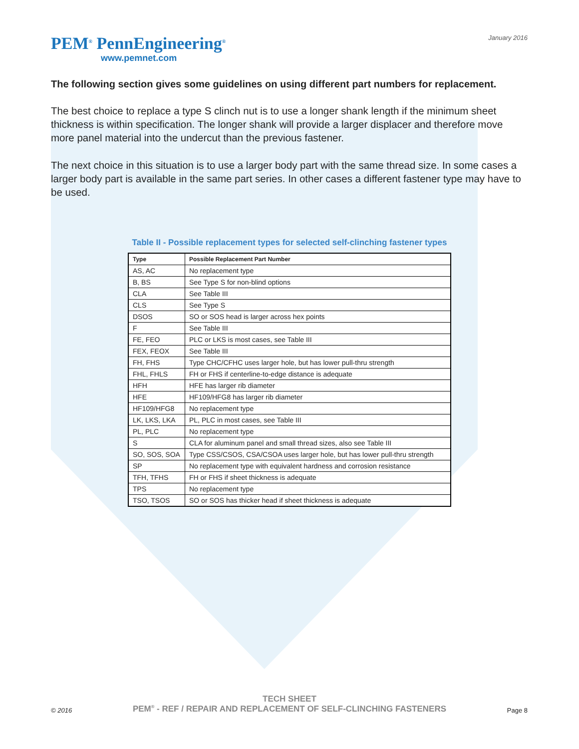PEM<sup>®</sup> PennEngineering<sup>®</sup>
www.pemnet.com
January 2016
The following section gives some guidelines on using different part numbers for replacement.
The best choice to replace a type S clinch nut is to use a longer shank length if the minimum sheet thickness is within specification. The longer shank will provide a larger displacer and therefore move more panel material into the undercut than the previous fastener.
The next choice in this situation is to use a larger body part with the same thread size. In some cases a larger body part is available in the same part series. In other cases a different fastener type may have to be used.
Table II - Possible replacement types for selected self-clinching fastener types
| Type | Possible Replacement Part Number |
| --- | --- |
| AS, AC | No replacement type |
| B, BS | See Type S for non-blind options |
| CLA | See Table III |
| CLS | See Type S |
| DSOS | SO or SOS head is larger across hex points |
| F | See Table III |
| FE, FEO | PLC or LKS is most cases, see Table III |
| FEX, FEOX | See Table III |
| FH, FHS | Type CHC/CFHC uses larger hole, but has lower pull-thru strength |
| FHL, FHLS | FH or FHS if centerline-to-edge distance is adequate |
| HFH | HFE has larger rib diameter |
| HFE | HF109/HFG8 has larger rib diameter |
| HF109/HFG8 | No replacement type |
| LK, LKS, LKA | PL, PLC in most cases, see Table III |
| PL, PLC | No replacement type |
| S | CLA for aluminum panel and small thread sizes, also see Table III |
| SO, SOS, SOA | Type CSS/CSOS, CSA/CSOA uses larger hole, but has lower pull-thru strength |
| SP | No replacement type with equivalent hardness and corrosion resistance |
| TFH, TFHS | FH or FHS if sheet thickness is adequate |
| TPS | No replacement type |
| TSO, TSOS | SO or SOS has thicker head if sheet thickness is adequate |
© 2016
TECH SHEET
PEM<sup>®</sup> - REF / REPAIR AND REPLACEMENT OF SELF-CLINCHING FASTENERS
Page 8